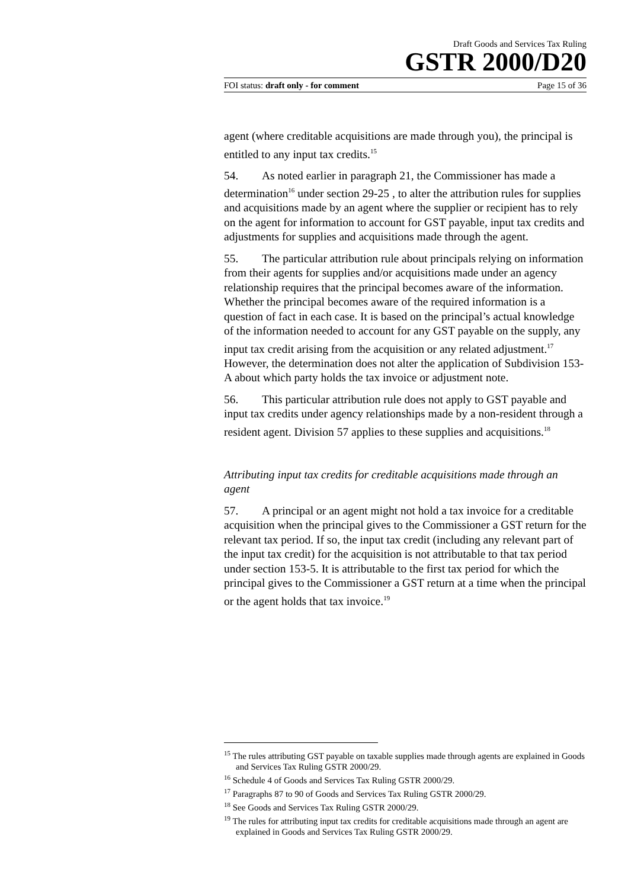Draft Goods and Services Tax Ruling
GSTR 2000/D20
FOI status: draft only - for comment Page 15 of 36
agent (where creditable acquisitions are made through you), the principal is entitled to any input tax credits.<sup>15</sup>
54. As noted earlier in paragraph 21, the Commissioner has made a determination<sup>16</sup> under section 29-25 , to alter the attribution rules for supplies and acquisitions made by an agent where the supplier or recipient has to rely on the agent for information to account for GST payable, input tax credits and adjustments for supplies and acquisitions made through the agent.
55. The particular attribution rule about principals relying on information from their agents for supplies and/or acquisitions made under an agency relationship requires that the principal becomes aware of the information. Whether the principal becomes aware of the required information is a question of fact in each case. It is based on the principal’s actual knowledge of the information needed to account for any GST payable on the supply, any input tax credit arising from the acquisition or any related adjustment.<sup>17</sup> However, the determination does not alter the application of Subdivision 153-A about which party holds the tax invoice or adjustment note.
56. This particular attribution rule does not apply to GST payable and input tax credits under agency relationships made by a non-resident through a resident agent. Division 57 applies to these supplies and acquisitions.<sup>18</sup>
Attributing input tax credits for creditable acquisitions made through an agent
57. A principal or an agent might not hold a tax invoice for a creditable acquisition when the principal gives to the Commissioner a GST return for the relevant tax period. If so, the input tax credit (including any relevant part of the input tax credit) for the acquisition is not attributable to that tax period under section 153-5. It is attributable to the first tax period for which the principal gives to the Commissioner a GST return at a time when the principal or the agent holds that tax invoice.<sup>19</sup>
<sup>15</sup> The rules attributing GST payable on taxable supplies made through agents are explained in Goods and Services Tax Ruling GSTR 2000/29.
<sup>16</sup> Schedule 4 of Goods and Services Tax Ruling GSTR 2000/29.
<sup>17</sup> Paragraphs 87 to 90 of Goods and Services Tax Ruling GSTR 2000/29.
<sup>18</sup> See Goods and Services Tax Ruling GSTR 2000/29.
<sup>19</sup> The rules for attributing input tax credits for creditable acquisitions made through an agent are explained in Goods and Services Tax Ruling GSTR 2000/29.